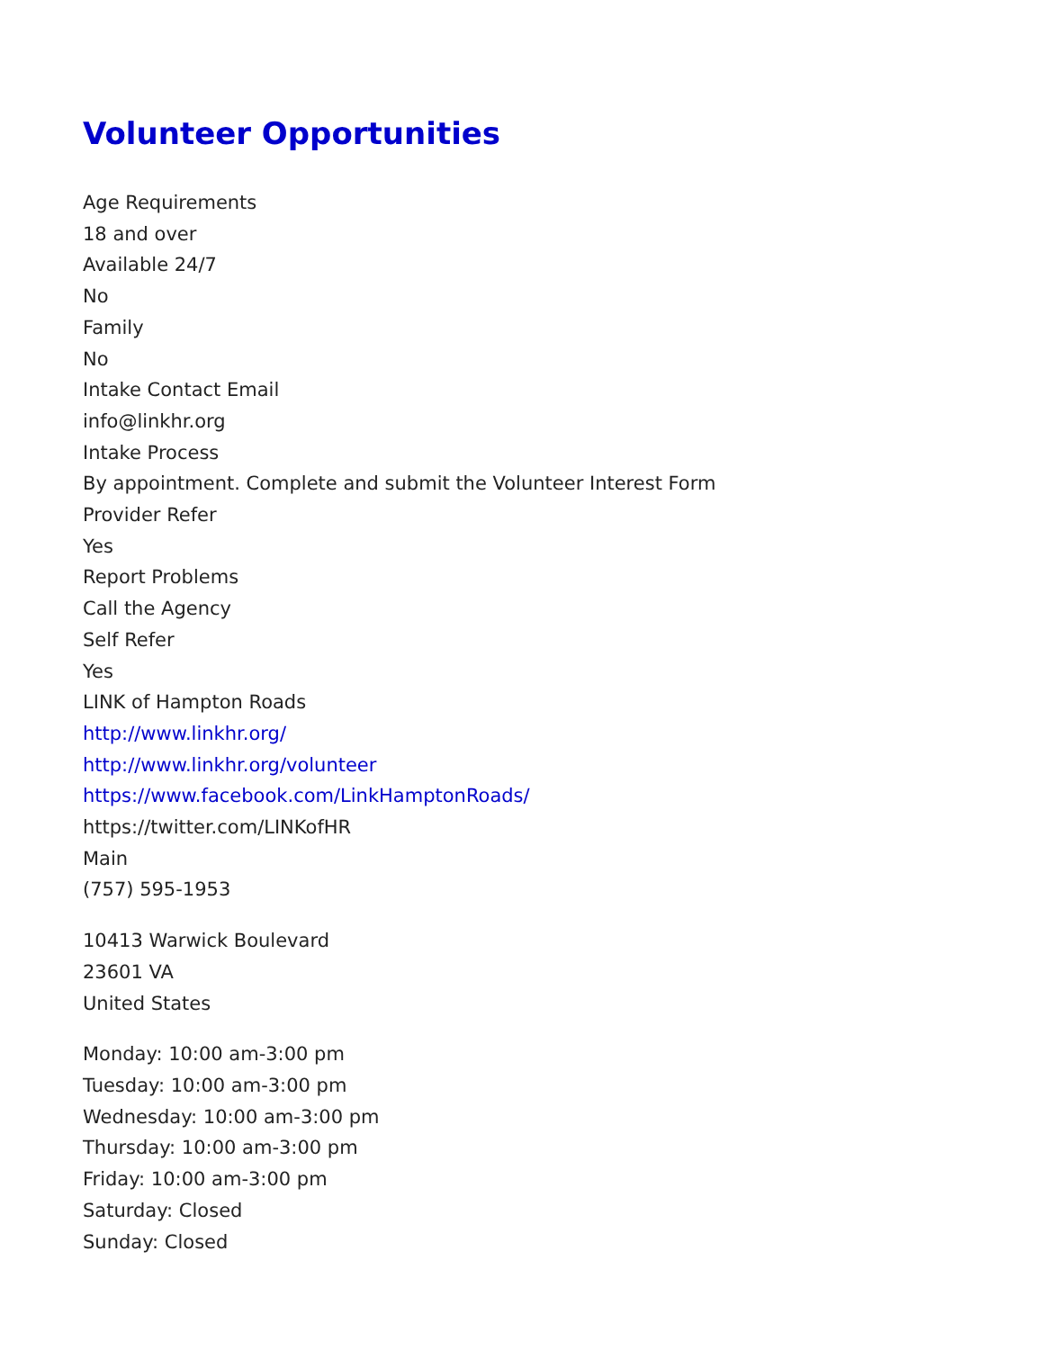Volunteer Opportunities
Age Requirements
18 and over
Available 24/7
No
Family
No
Intake Contact Email
info@linkhr.org
Intake Process
By appointment. Complete and submit the Volunteer Interest Form
Provider Refer
Yes
Report Problems
Call the Agency
Self Refer
Yes
LINK of Hampton Roads
http://www.linkhr.org/
http://www.linkhr.org/volunteer
https://www.facebook.com/LinkHamptonRoads/
https://twitter.com/LINKofHR
Main
(757) 595-1953
10413 Warwick Boulevard
23601 VA
United States
Monday: 10:00 am-3:00 pm
Tuesday: 10:00 am-3:00 pm
Wednesday: 10:00 am-3:00 pm
Thursday: 10:00 am-3:00 pm
Friday: 10:00 am-3:00 pm
Saturday: Closed
Sunday: Closed